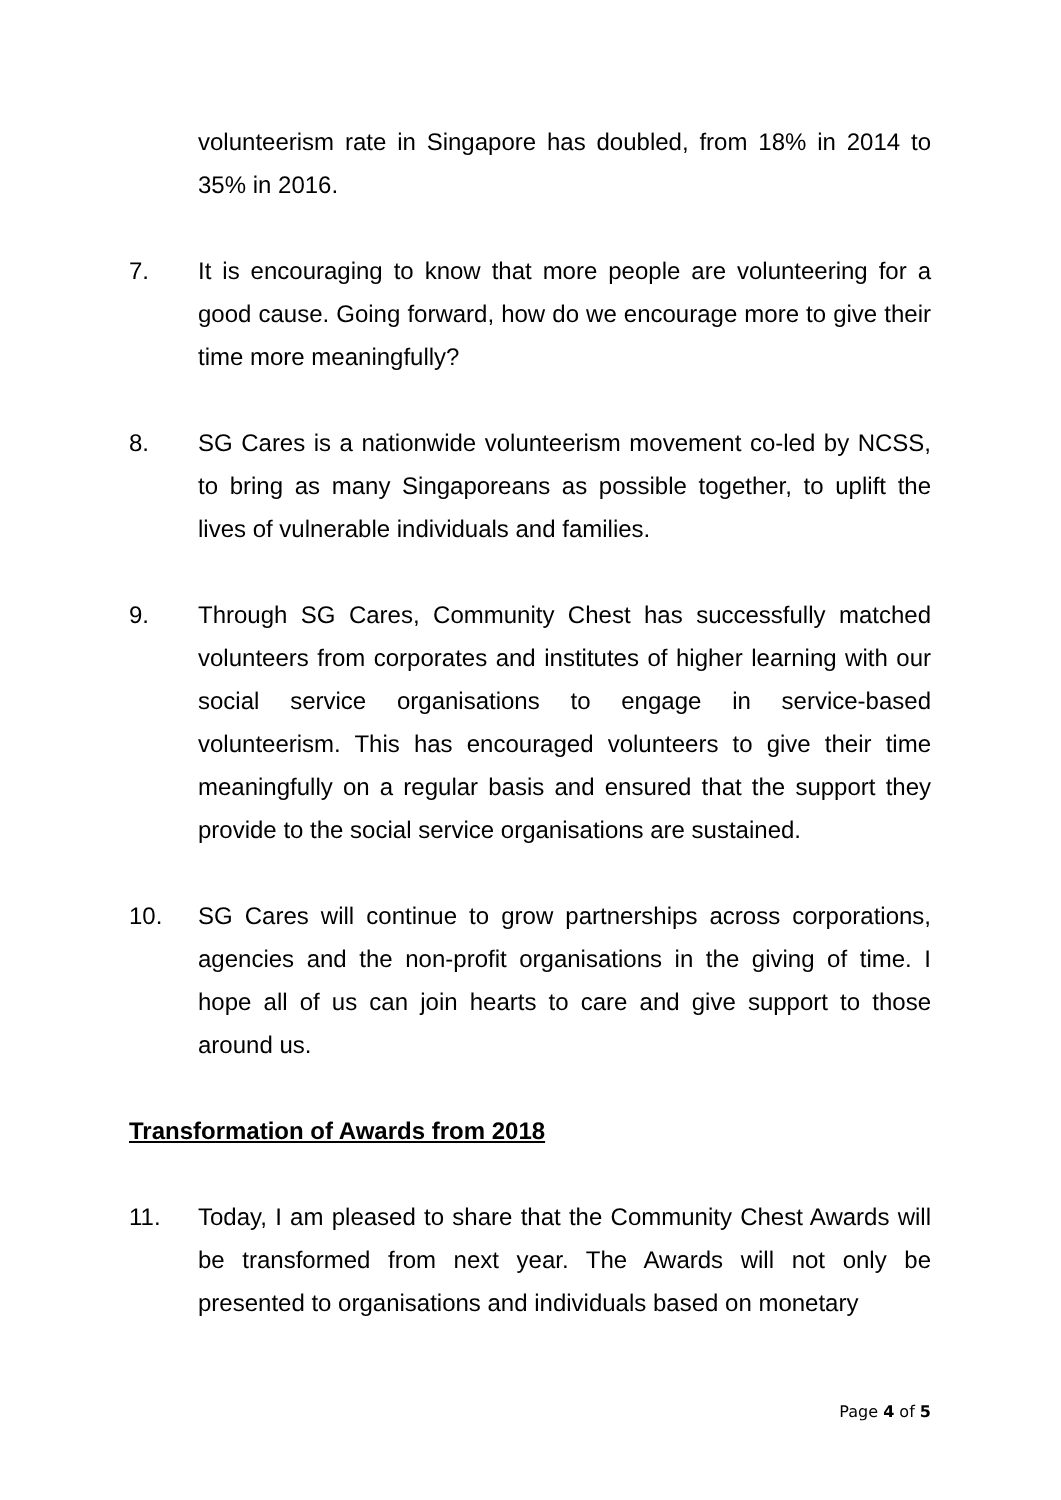volunteerism rate in Singapore has doubled, from 18% in 2014 to 35% in 2016.
7. It is encouraging to know that more people are volunteering for a good cause. Going forward, how do we encourage more to give their time more meaningfully?
8. SG Cares is a nationwide volunteerism movement co-led by NCSS, to bring as many Singaporeans as possible together, to uplift the lives of vulnerable individuals and families.
9. Through SG Cares, Community Chest has successfully matched volunteers from corporates and institutes of higher learning with our social service organisations to engage in service-based volunteerism. This has encouraged volunteers to give their time meaningfully on a regular basis and ensured that the support they provide to the social service organisations are sustained.
10. SG Cares will continue to grow partnerships across corporations, agencies and the non-profit organisations in the giving of time. I hope all of us can join hearts to care and give support to those around us.
Transformation of Awards from 2018
11. Today, I am pleased to share that the Community Chest Awards will be transformed from next year. The Awards will not only be presented to organisations and individuals based on monetary
Page 4 of 5